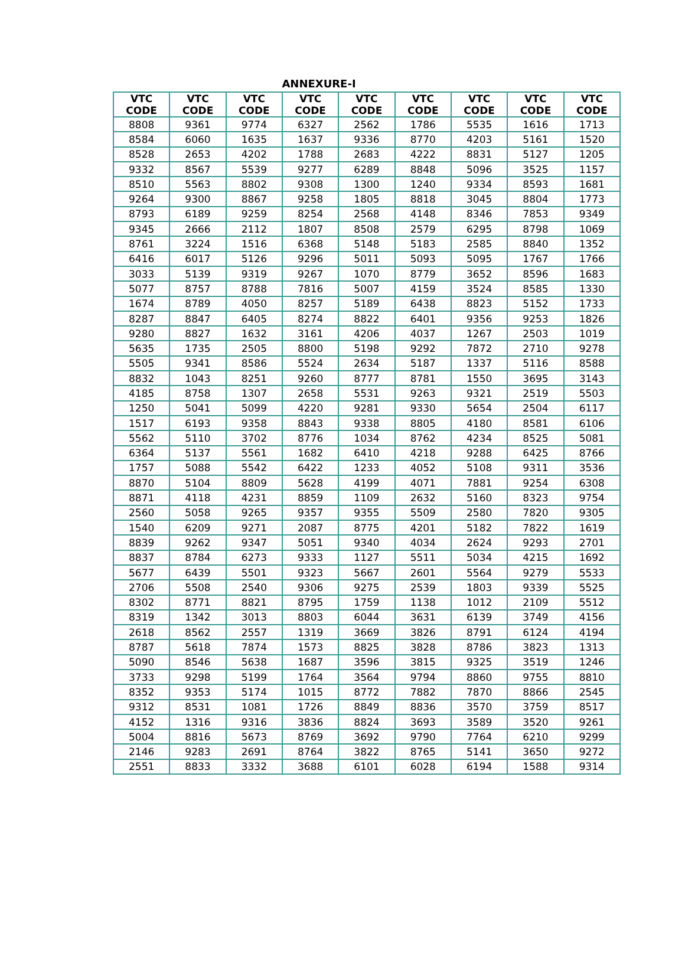ANNEXURE-I
| VTC CODE | VTC CODE | VTC CODE | VTC CODE | VTC CODE | VTC CODE | VTC CODE | VTC CODE | VTC CODE |
| --- | --- | --- | --- | --- | --- | --- | --- | --- |
| 8808 | 9361 | 9774 | 6327 | 2562 | 1786 | 5535 | 1616 | 1713 |
| 8584 | 6060 | 1635 | 1637 | 9336 | 8770 | 4203 | 5161 | 1520 |
| 8528 | 2653 | 4202 | 1788 | 2683 | 4222 | 8831 | 5127 | 1205 |
| 9332 | 8567 | 5539 | 9277 | 6289 | 8848 | 5096 | 3525 | 1157 |
| 8510 | 5563 | 8802 | 9308 | 1300 | 1240 | 9334 | 8593 | 1681 |
| 9264 | 9300 | 8867 | 9258 | 1805 | 8818 | 3045 | 8804 | 1773 |
| 8793 | 6189 | 9259 | 8254 | 2568 | 4148 | 8346 | 7853 | 9349 |
| 9345 | 2666 | 2112 | 1807 | 8508 | 2579 | 6295 | 8798 | 1069 |
| 8761 | 3224 | 1516 | 6368 | 5148 | 5183 | 2585 | 8840 | 1352 |
| 6416 | 6017 | 5126 | 9296 | 5011 | 5093 | 5095 | 1767 | 1766 |
| 3033 | 5139 | 9319 | 9267 | 1070 | 8779 | 3652 | 8596 | 1683 |
| 5077 | 8757 | 8788 | 7816 | 5007 | 4159 | 3524 | 8585 | 1330 |
| 1674 | 8789 | 4050 | 8257 | 5189 | 6438 | 8823 | 5152 | 1733 |
| 8287 | 8847 | 6405 | 8274 | 8822 | 6401 | 9356 | 9253 | 1826 |
| 9280 | 8827 | 1632 | 3161 | 4206 | 4037 | 1267 | 2503 | 1019 |
| 5635 | 1735 | 2505 | 8800 | 5198 | 9292 | 7872 | 2710 | 9278 |
| 5505 | 9341 | 8586 | 5524 | 2634 | 5187 | 1337 | 5116 | 8588 |
| 8832 | 1043 | 8251 | 9260 | 8777 | 8781 | 1550 | 3695 | 3143 |
| 4185 | 8758 | 1307 | 2658 | 5531 | 9263 | 9321 | 2519 | 5503 |
| 1250 | 5041 | 5099 | 4220 | 9281 | 9330 | 5654 | 2504 | 6117 |
| 1517 | 6193 | 9358 | 8843 | 9338 | 8805 | 4180 | 8581 | 6106 |
| 5562 | 5110 | 3702 | 8776 | 1034 | 8762 | 4234 | 8525 | 5081 |
| 6364 | 5137 | 5561 | 1682 | 6410 | 4218 | 9288 | 6425 | 8766 |
| 1757 | 5088 | 5542 | 6422 | 1233 | 4052 | 5108 | 9311 | 3536 |
| 8870 | 5104 | 8809 | 5628 | 4199 | 4071 | 7881 | 9254 | 6308 |
| 8871 | 4118 | 4231 | 8859 | 1109 | 2632 | 5160 | 8323 | 9754 |
| 2560 | 5058 | 9265 | 9357 | 9355 | 5509 | 2580 | 7820 | 9305 |
| 1540 | 6209 | 9271 | 2087 | 8775 | 4201 | 5182 | 7822 | 1619 |
| 8839 | 9262 | 9347 | 5051 | 9340 | 4034 | 2624 | 9293 | 2701 |
| 8837 | 8784 | 6273 | 9333 | 1127 | 5511 | 5034 | 4215 | 1692 |
| 5677 | 6439 | 5501 | 9323 | 5667 | 2601 | 5564 | 9279 | 5533 |
| 2706 | 5508 | 2540 | 9306 | 9275 | 2539 | 1803 | 9339 | 5525 |
| 8302 | 8771 | 8821 | 8795 | 1759 | 1138 | 1012 | 2109 | 5512 |
| 8319 | 1342 | 3013 | 8803 | 6044 | 3631 | 6139 | 3749 | 4156 |
| 2618 | 8562 | 2557 | 1319 | 3669 | 3826 | 8791 | 6124 | 4194 |
| 8787 | 5618 | 7874 | 1573 | 8825 | 3828 | 8786 | 3823 | 1313 |
| 5090 | 8546 | 5638 | 1687 | 3596 | 3815 | 9325 | 3519 | 1246 |
| 3733 | 9298 | 5199 | 1764 | 3564 | 9794 | 8860 | 9755 | 8810 |
| 8352 | 9353 | 5174 | 1015 | 8772 | 7882 | 7870 | 8866 | 2545 |
| 9312 | 8531 | 1081 | 1726 | 8849 | 8836 | 3570 | 3759 | 8517 |
| 4152 | 1316 | 9316 | 3836 | 8824 | 3693 | 3589 | 3520 | 9261 |
| 5004 | 8816 | 5673 | 8769 | 3692 | 9790 | 7764 | 6210 | 9299 |
| 2146 | 9283 | 2691 | 8764 | 3822 | 8765 | 5141 | 3650 | 9272 |
| 2551 | 8833 | 3332 | 3688 | 6101 | 6028 | 6194 | 1588 | 9314 |